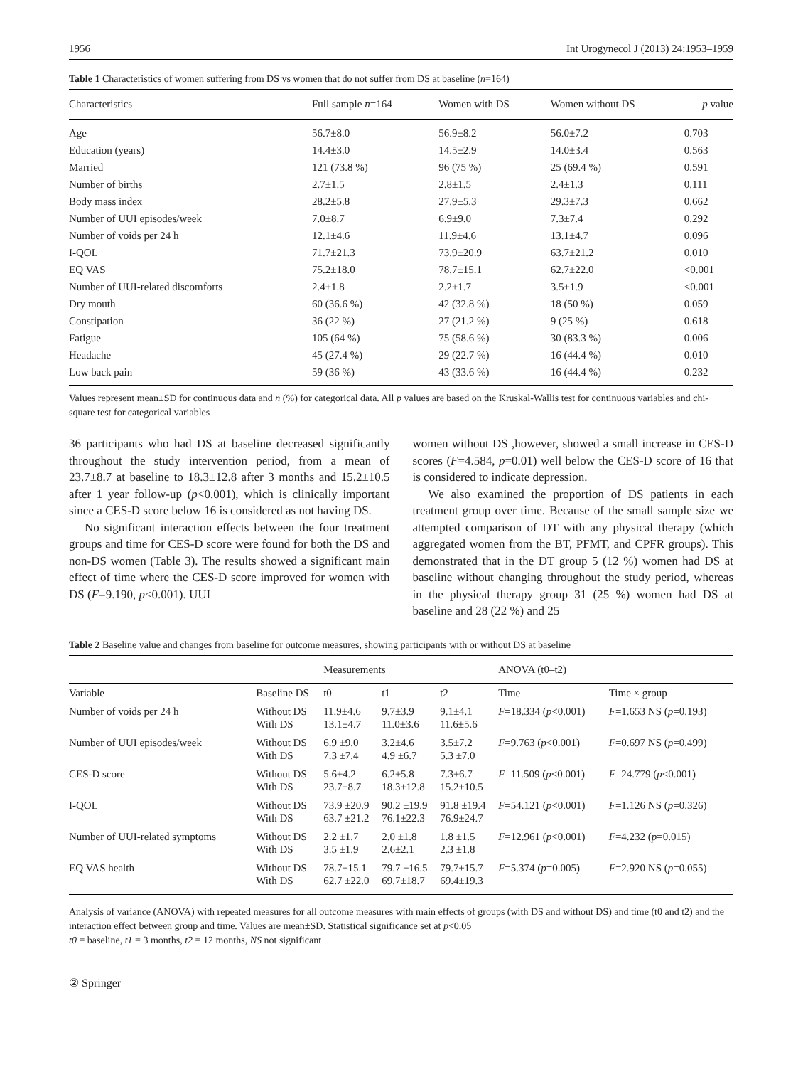1956 Int Urogynecol J (2013) 24:1953–1959
Table 1 Characteristics of women suffering from DS vs women that do not suffer from DS at baseline (n=164)
| Characteristics | Full sample n =164 | Women with DS | Women without DS | p value |
| --- | --- | --- | --- | --- |
| Age | 56.7±8.0 | 56.9±8.2 | 56.0±7.2 | 0.703 |
| Education (years) | 14.4±3.0 | 14.5±2.9 | 14.0±3.4 | 0.563 |
| Married | 121 (73.8 %) | 96 (75 %) | 25 (69.4 %) | 0.591 |
| Number of births | 2.7±1.5 | 2.8±1.5 | 2.4±1.3 | 0.111 |
| Body mass index | 28.2±5.8 | 27.9±5.3 | 29.3±7.3 | 0.662 |
| Number of UUI episodes/week | 7.0±8.7 | 6.9±9.0 | 7.3±7.4 | 0.292 |
| Number of voids per 24 h | 12.1±4.6 | 11.9±4.6 | 13.1±4.7 | 0.096 |
| I-QOL | 71.7±21.3 | 73.9±20.9 | 63.7±21.2 | 0.010 |
| EQ VAS | 75.2±18.0 | 78.7±15.1 | 62.7±22.0 | <0.001 |
| Number of UUI-related discomforts | 2.4±1.8 | 2.2±1.7 | 3.5±1.9 | <0.001 |
| Dry mouth | 60 (36.6 %) | 42 (32.8 %) | 18 (50 %) | 0.059 |
| Constipation | 36 (22 %) | 27 (21.2 %) | 9 (25 %) | 0.618 |
| Fatigue | 105 (64 %) | 75 (58.6 %) | 30 (83.3 %) | 0.006 |
| Headache | 45 (27.4 %) | 29 (22.7 %) | 16 (44.4 %) | 0.010 |
| Low back pain | 59 (36 %) | 43 (33.6 %) | 16 (44.4 %) | 0.232 |
Values represent mean±SD for continuous data and n (%) for categorical data. All p values are based on the Kruskal-Wallis test for continuous variables and chi-square test for categorical variables
36 participants who had DS at baseline decreased significantly throughout the study intervention period, from a mean of 23.7±8.7 at baseline to 18.3±12.8 after 3 months and 15.2±10.5 after 1 year follow-up (p<0.001), which is clinically important since a CES-D score below 16 is considered as not having DS.
No significant interaction effects between the four treatment groups and time for CES-D score were found for both the DS and non-DS women (Table 3). The results showed a significant main effect of time where the CES-D score improved for women with DS (F=9.190, p<0.001). UUI
women without DS ,however, showed a small increase in CES-D scores (F=4.584, p=0.01) well below the CES-D score of 16 that is considered to indicate depression.
We also examined the proportion of DS patients in each treatment group over time. Because of the small sample size we attempted comparison of DT with any physical therapy (which aggregated women from the BT, PFMT, and CPFR groups). This demonstrated that in the DT group 5 (12 %) women had DS at baseline without changing throughout the study period, whereas in the physical therapy group 31 (25 %) women had DS at baseline and 28 (22 %) and 25
Table 2 Baseline value and changes from baseline for outcome measures, showing participants with or without DS at baseline
| | | Measurements | | | ANOVA (t0–t2) | |
| --- | --- | --- | --- | --- | --- | --- |
| Variable | Baseline DS | t0 | t1 | t2 | Time | Time × group |
| Number of voids per 24 h | Without DS With DS | 11.9±4.6 13.1±4.7 | 9.7±3.9 11.0±3.6 | 9.1±4.1 11.6±5.6 | F =18.334 ( p <0.001) | F =1.653 NS ( p =0.193) |
| Number of UUI episodes/week | Without DS With DS | 6.9 ±9.0 7.3 ±7.4 | 3.2±4.6 4.9 ±6.7 | 3.5±7.2 5.3 ±7.0 | F =9.763 ( p <0.001) | F =0.697 NS ( p =0.499) |
| CES-D score | Without DS With DS | 5.6±4.2 23.7±8.7 | 6.2±5.8 18.3±12.8 | 7.3±6.7 15.2±10.5 | F =11.509 ( p <0.001) | F =24.779 ( p <0.001) |
| I-QOL | Without DS With DS | 73.9 ±20.9 63.7 ±21.2 | 90.2 ±19.9 76.1±22.3 | 91.8 ±19.4 76.9±24.7 | F =54.121 ( p <0.001) | F =1.126 NS ( p =0.326) |
| Number of UUI-related symptoms | Without DS With DS | 2.2 ±1.7 3.5 ±1.9 | 2.0 ±1.8 2.6±2.1 | 1.8 ±1.5 2.3 ±1.8 | F =12.961 ( p <0.001) | F =4.232 ( p =0.015) |
| EQ VAS health | Without DS With DS | 78.7±15.1 62.7 ±22.0 | 79.7 ±16.5 69.7±18.7 | 79.7±15.7 69.4±19.3 | F =5.374 ( p =0.005) | F =2.920 NS ( p =0.055) |
Analysis of variance (ANOVA) with repeated measures for all outcome measures with main effects of groups (with DS and without DS) and time (t0 and t2) and the interaction effect between group and time. Values are mean±SD. Statistical significance set at p<0.05
t0 = baseline, t1 = 3 months, t2 = 12 months, NS not significant
② Springer